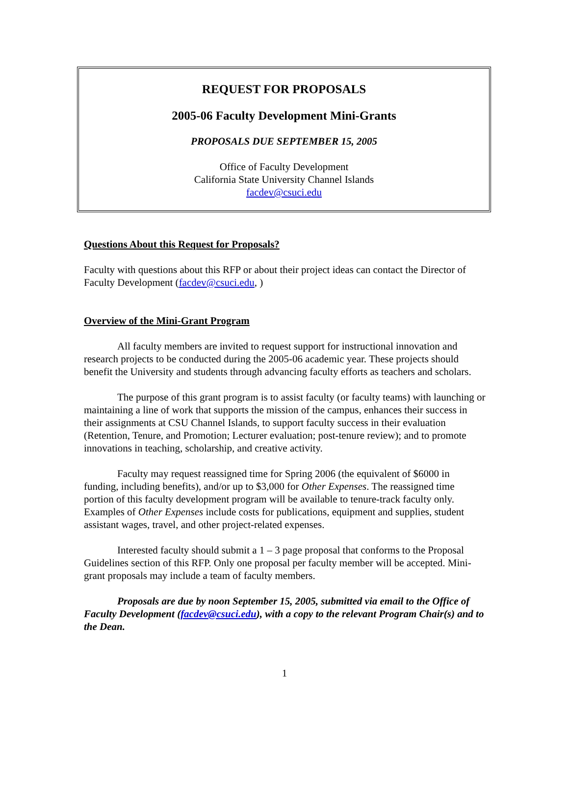REQUEST FOR PROPOSALS
2005-06 Faculty Development Mini-Grants
PROPOSALS DUE SEPTEMBER 15, 2005
Office of Faculty Development
California State University Channel Islands
facdev@csuci.edu
Questions About this Request for Proposals?
Faculty with questions about this RFP or about their project ideas can contact the Director of Faculty Development (facdev@csuci.edu, )
Overview of the Mini-Grant Program
All faculty members are invited to request support for instructional innovation and research projects to be conducted during the 2005-06 academic year. These projects should benefit the University and students through advancing faculty efforts as teachers and scholars.
The purpose of this grant program is to assist faculty (or faculty teams) with launching or maintaining a line of work that supports the mission of the campus, enhances their success in their assignments at CSU Channel Islands, to support faculty success in their evaluation (Retention, Tenure, and Promotion; Lecturer evaluation; post-tenure review); and to promote innovations in teaching, scholarship, and creative activity.
Faculty may request reassigned time for Spring 2006 (the equivalent of $6000 in funding, including benefits), and/or up to $3,000 for Other Expenses. The reassigned time portion of this faculty development program will be available to tenure-track faculty only. Examples of Other Expenses include costs for publications, equipment and supplies, student assistant wages, travel, and other project-related expenses.
Interested faculty should submit a 1 – 3 page proposal that conforms to the Proposal Guidelines section of this RFP. Only one proposal per faculty member will be accepted. Mini-grant proposals may include a team of faculty members.
Proposals are due by noon September 15, 2005, submitted via email to the Office of Faculty Development (facdev@csuci.edu), with a copy to the relevant Program Chair(s) and to the Dean.
1